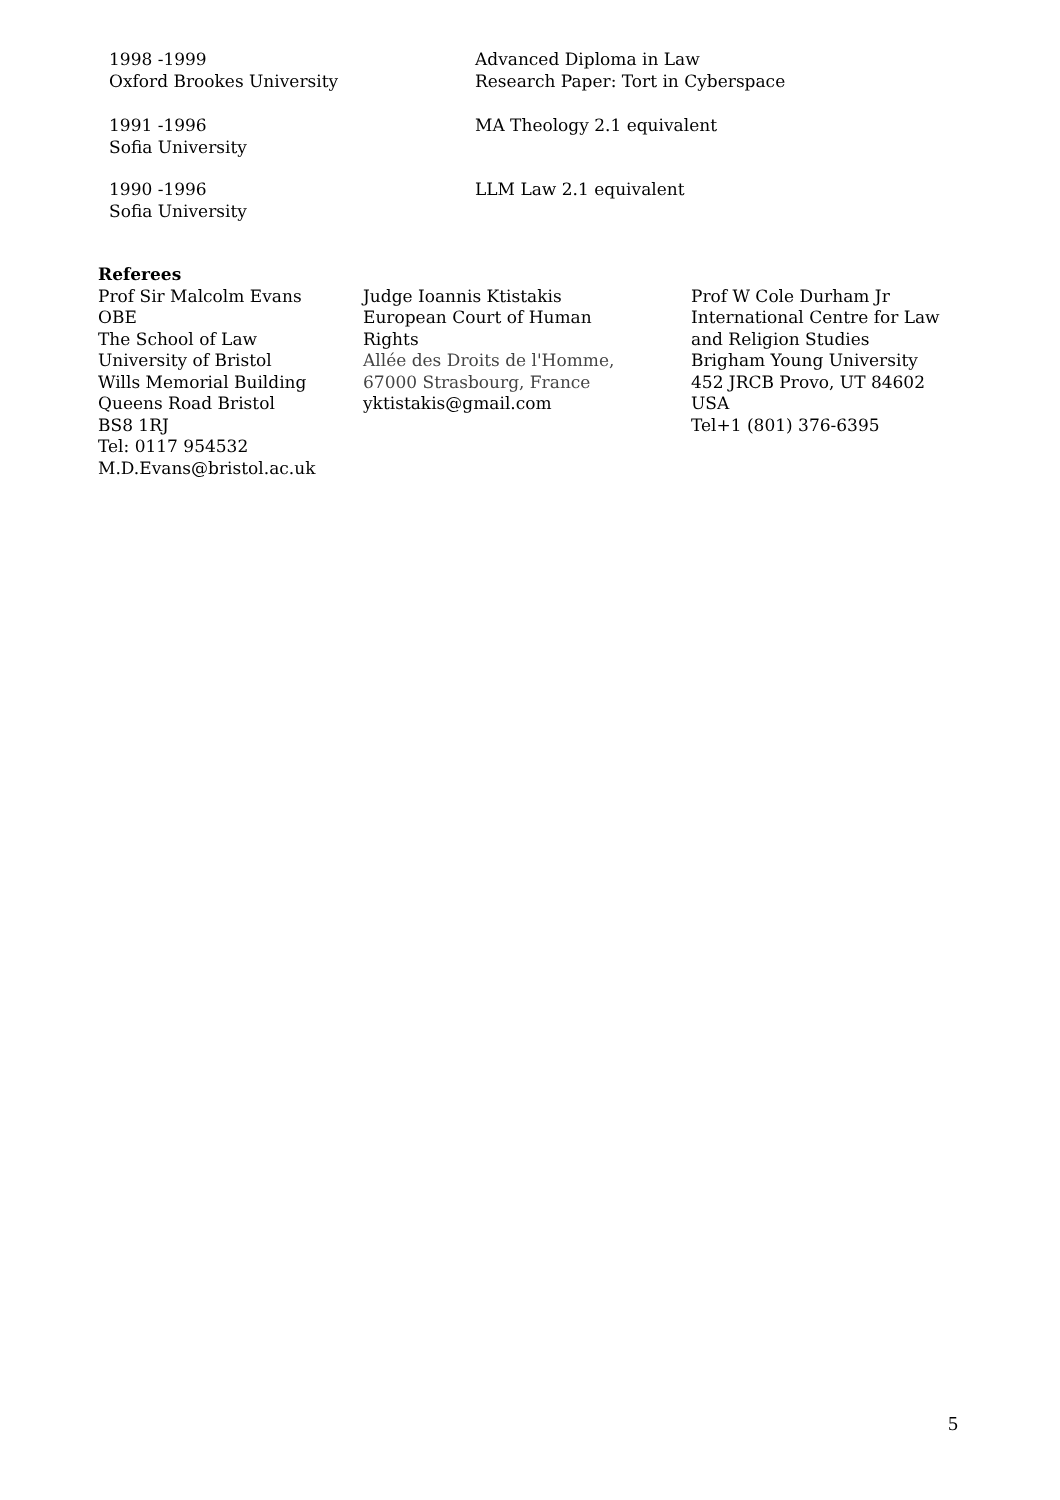1998 -1999
Oxford Brookes University
Advanced Diploma in Law
Research Paper: Tort in Cyberspace
1991 -1996
Sofia University
MA Theology 2.1 equivalent
1990 -1996
Sofia University
LLM Law 2.1 equivalent
Referees
Prof Sir Malcolm Evans
OBE
The School of Law
University of Bristol
Wills Memorial Building
Queens Road Bristol
BS8 1RJ
Tel: 0117 954532
M.D.Evans@bristol.ac.uk
Judge Ioannis Ktistakis
European Court of Human
Rights
Allée des Droits de l'Homme,
67000 Strasbourg, France
yktistakis@gmail.com
Prof W Cole Durham Jr
International Centre for Law
and Religion Studies
Brigham Young University
452 JRCB Provo, UT 84602
USA
Tel+1 (801) 376-6395
5